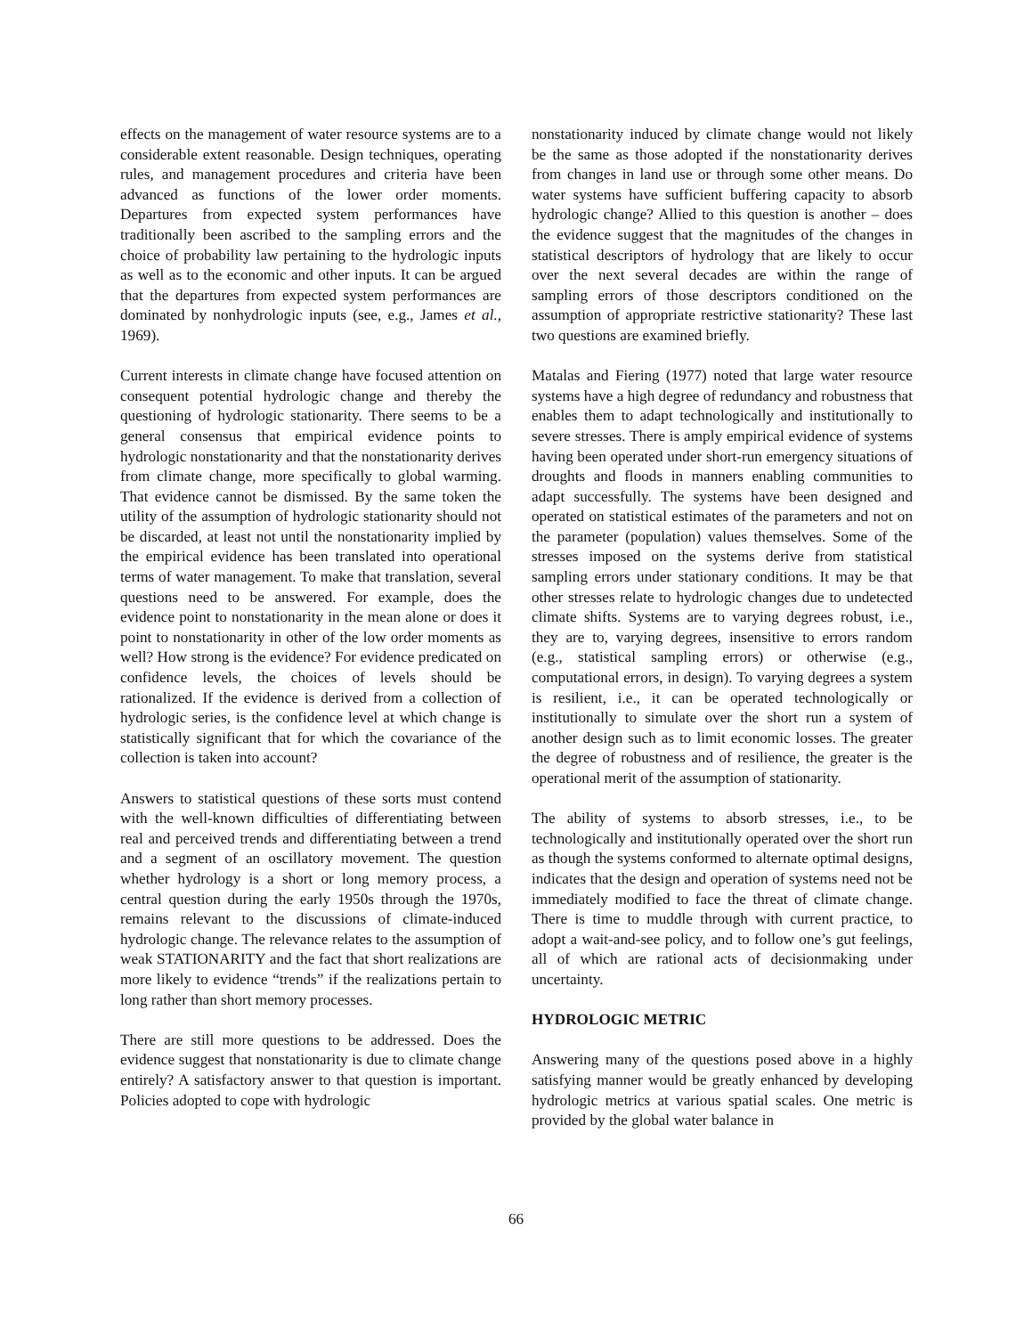effects on the management of water resource systems are to a considerable extent reasonable. Design techniques, operating rules, and management procedures and criteria have been advanced as functions of the lower order moments. Departures from expected system performances have traditionally been ascribed to the sampling errors and the choice of probability law pertaining to the hydrologic inputs as well as to the economic and other inputs. It can be argued that the departures from expected system performances are dominated by nonhydrologic inputs (see, e.g., James et al., 1969).
Current interests in climate change have focused attention on consequent potential hydrologic change and thereby the questioning of hydrologic stationarity. There seems to be a general consensus that empirical evidence points to hydrologic nonstationarity and that the nonstationarity derives from climate change, more specifically to global warming. That evidence cannot be dismissed. By the same token the utility of the assumption of hydrologic stationarity should not be discarded, at least not until the nonstationarity implied by the empirical evidence has been translated into operational terms of water management. To make that translation, several questions need to be answered. For example, does the evidence point to nonstationarity in the mean alone or does it point to nonstationarity in other of the low order moments as well? How strong is the evidence? For evidence predicated on confidence levels, the choices of levels should be rationalized. If the evidence is derived from a collection of hydrologic series, is the confidence level at which change is statistically significant that for which the covariance of the collection is taken into account?
Answers to statistical questions of these sorts must contend with the well-known difficulties of differentiating between real and perceived trends and differentiating between a trend and a segment of an oscillatory movement. The question whether hydrology is a short or long memory process, a central question during the early 1950s through the 1970s, remains relevant to the discussions of climate-induced hydrologic change. The relevance relates to the assumption of weak STATIONARITY and the fact that short realizations are more likely to evidence “trends” if the realizations pertain to long rather than short memory processes.
There are still more questions to be addressed. Does the evidence suggest that nonstationarity is due to climate change entirely? A satisfactory answer to that question is important. Policies adopted to cope with hydrologic
nonstationarity induced by climate change would not likely be the same as those adopted if the nonstationarity derives from changes in land use or through some other means. Do water systems have sufficient buffering capacity to absorb hydrologic change? Allied to this question is another – does the evidence suggest that the magnitudes of the changes in statistical descriptors of hydrology that are likely to occur over the next several decades are within the range of sampling errors of those descriptors conditioned on the assumption of appropriate restrictive stationarity? These last two questions are examined briefly.
Matalas and Fiering (1977) noted that large water resource systems have a high degree of redundancy and robustness that enables them to adapt technologically and institutionally to severe stresses. There is amply empirical evidence of systems having been operated under short-run emergency situations of droughts and floods in manners enabling communities to adapt successfully. The systems have been designed and operated on statistical estimates of the parameters and not on the parameter (population) values themselves. Some of the stresses imposed on the systems derive from statistical sampling errors under stationary conditions. It may be that other stresses relate to hydrologic changes due to undetected climate shifts. Systems are to varying degrees robust, i.e., they are to, varying degrees, insensitive to errors random (e.g., statistical sampling errors) or otherwise (e.g., computational errors, in design). To varying degrees a system is resilient, i.e., it can be operated technologically or institutionally to simulate over the short run a system of another design such as to limit economic losses. The greater the degree of robustness and of resilience, the greater is the operational merit of the assumption of stationarity.
The ability of systems to absorb stresses, i.e., to be technologically and institutionally operated over the short run as though the systems conformed to alternate optimal designs, indicates that the design and operation of systems need not be immediately modified to face the threat of climate change. There is time to muddle through with current practice, to adopt a wait-and-see policy, and to follow one’s gut feelings, all of which are rational acts of decisionmaking under uncertainty.
HYDROLOGIC METRIC
Answering many of the questions posed above in a highly satisfying manner would be greatly enhanced by developing hydrologic metrics at various spatial scales. One metric is provided by the global water balance in
66